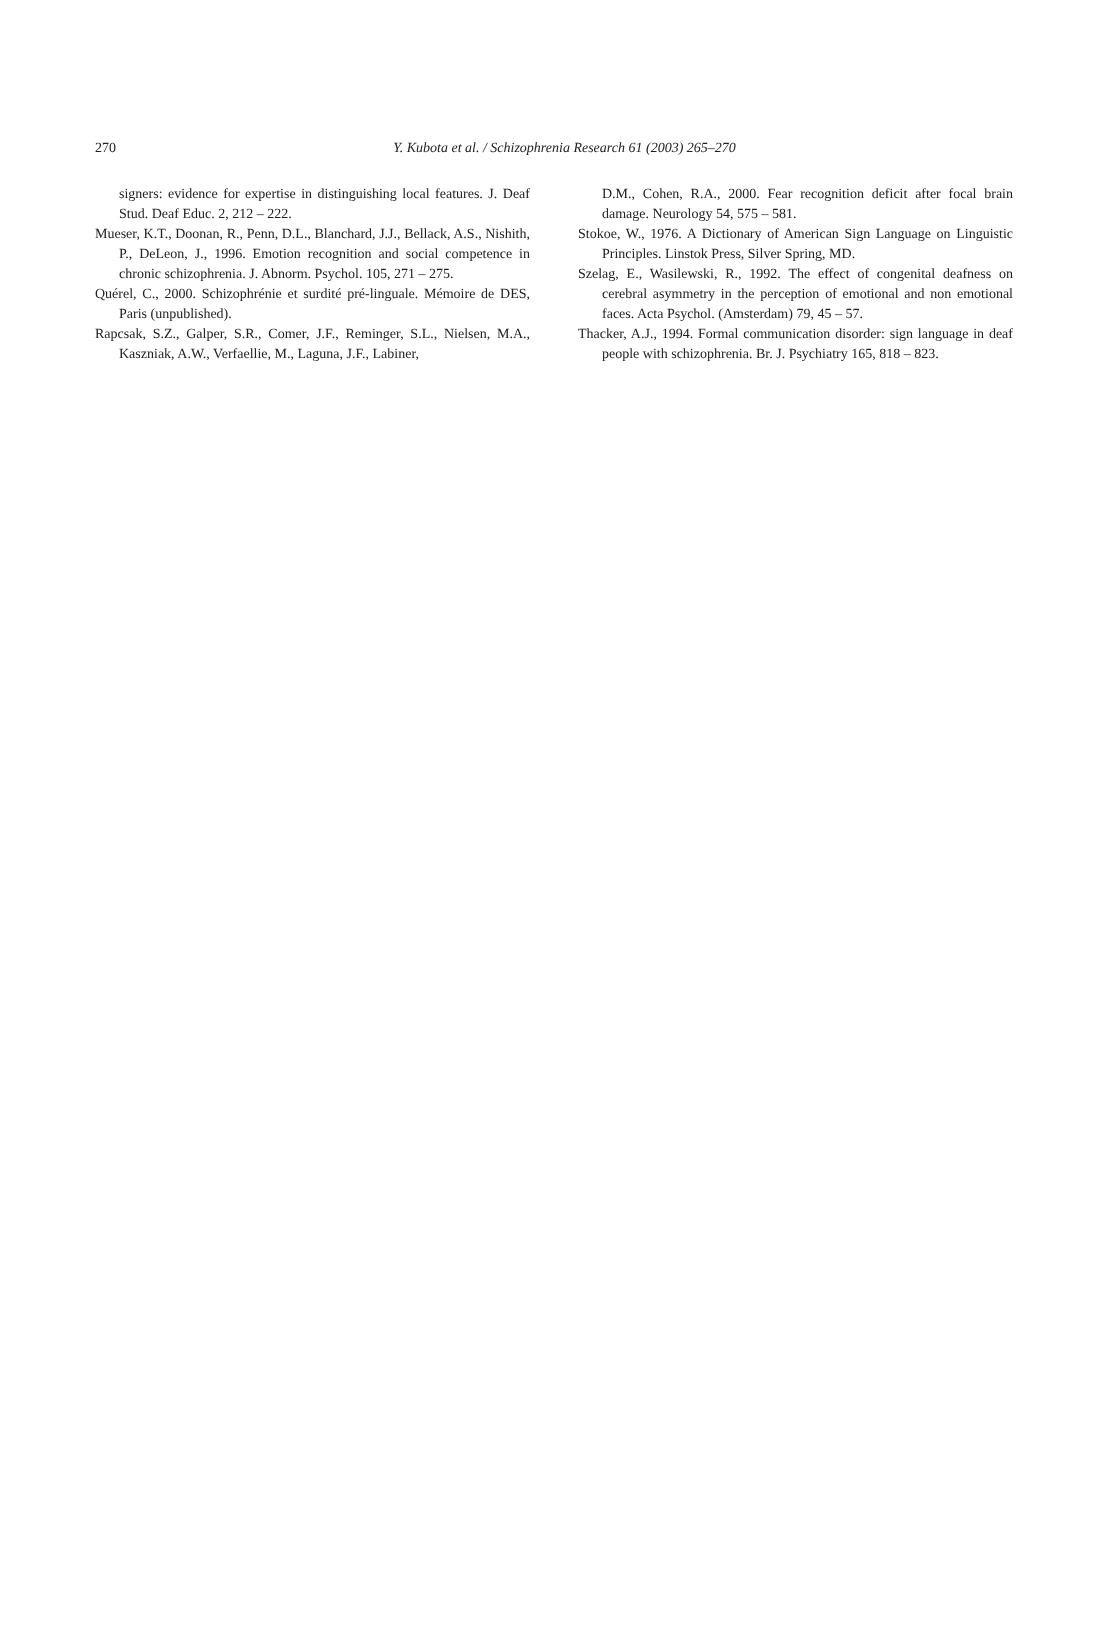270
Y. Kubota et al. / Schizophrenia Research 61 (2003) 265–270
signers: evidence for expertise in distinguishing local features. J. Deaf Stud. Deaf Educ. 2, 212 – 222.
Mueser, K.T., Doonan, R., Penn, D.L., Blanchard, J.J., Bellack, A.S., Nishith, P., DeLeon, J., 1996. Emotion recognition and social competence in chronic schizophrenia. J. Abnorm. Psychol. 105, 271 – 275.
Quérel, C., 2000. Schizophrénie et surdité pré-linguale. Mémoire de DES, Paris (unpublished).
Rapcsak, S.Z., Galper, S.R., Comer, J.F., Reminger, S.L., Nielsen, M.A., Kaszniak, A.W., Verfaellie, M., Laguna, J.F., Labiner,
D.M., Cohen, R.A., 2000. Fear recognition deficit after focal brain damage. Neurology 54, 575 – 581.
Stokoe, W., 1976. A Dictionary of American Sign Language on Linguistic Principles. Linstok Press, Silver Spring, MD.
Szelag, E., Wasilewski, R., 1992. The effect of congenital deafness on cerebral asymmetry in the perception of emotional and non emotional faces. Acta Psychol. (Amsterdam) 79, 45 – 57.
Thacker, A.J., 1994. Formal communication disorder: sign language in deaf people with schizophrenia. Br. J. Psychiatry 165, 818 – 823.